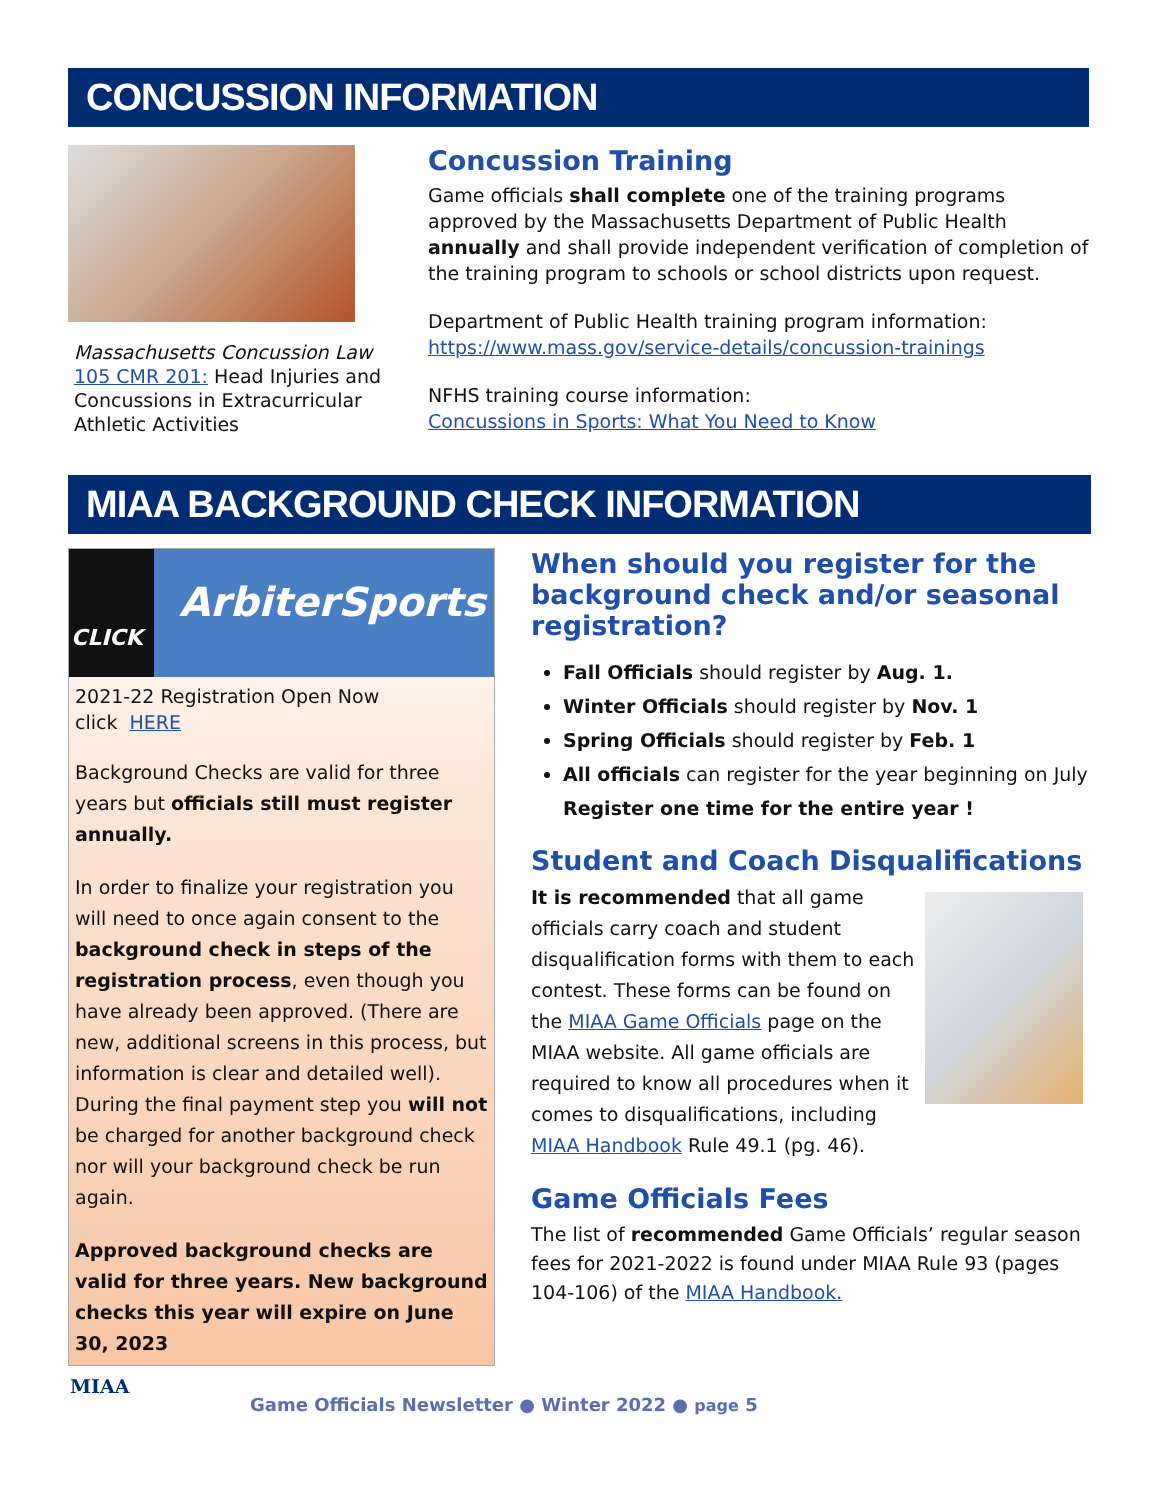CONCUSSION INFORMATION
Massachusetts Concussion Law
105 CMR 201: Head Injuries and Concussions in Extracurricular Athletic Activities
Concussion Training
Game officials shall complete one of the training programs approved by the Massachusetts Department of Public Health annually and shall provide independent verification of completion of the training program to schools or school districts upon request.
Department of Public Health training program information:
https://www.mass.gov/service-details/concussion-trainings
NFHS training course information:
Concussions in Sports: What You Need to Know
MIAA BACKGROUND CHECK INFORMATION
ArbiterSports
CLICK
2021-22 Registration Open Now
click HERE
Background Checks are valid for three years but officials still must register annually.
In order to finalize your registration you will need to once again consent to the background check in steps of the registration process, even though you have already been approved. (There are new, additional screens in this process, but information is clear and detailed well). During the final payment step you will not be charged for another background check nor will your background check be run again.
Approved background checks are valid for three years. New background checks this year will expire on June 30, 2023
When should you register for the background check and/or seasonal registration?
Fall Officials should register by Aug. 1.
Winter Officials should register by Nov. 1
Spring Officials should register by Feb. 1
All officials can register for the year beginning on July
Register one time for the entire year !
Student and Coach Disqualifications
It is recommended that all game officials carry coach and student disqualification forms with them to each contest. These forms can be found on the MIAA Game Officials page on the MIAA website. All game officials are required to know all procedures when it comes to disqualifications, including MIAA Handbook Rule 49.1 (pg. 46).
Game Officials Fees
The list of recommended Game Officials’ regular season fees for 2021-2022 is found under MIAA Rule 93 (pages 104-106) of the MIAA Handbook.
MIAA
Game Officials Newsletter ● Winter 2022 ● page 5